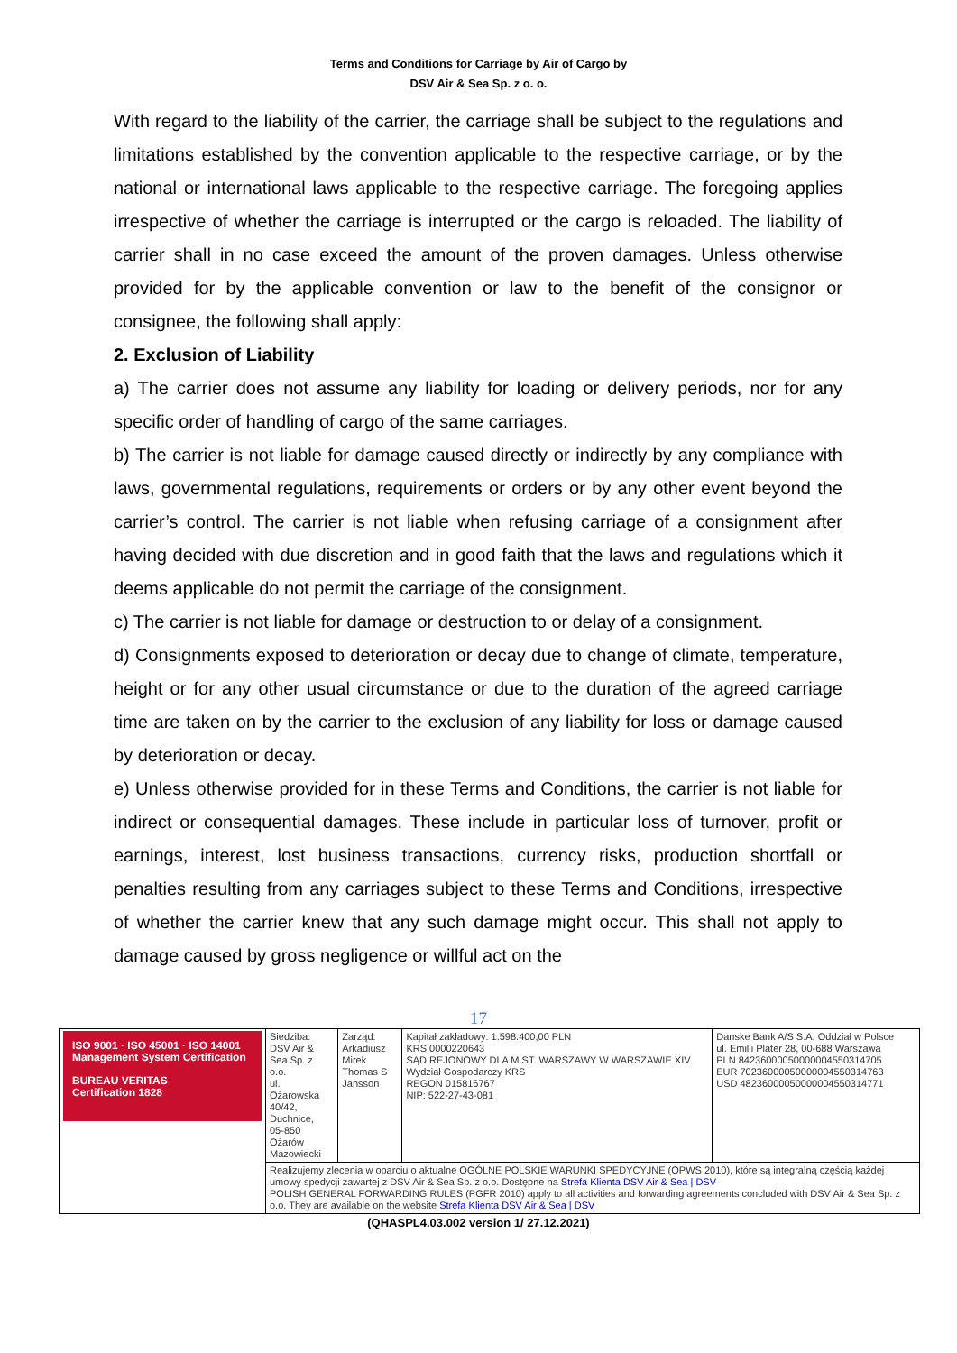Terms and Conditions for Carriage by Air of Cargo by
DSV Air & Sea Sp. z o. o.
With regard to the liability of the carrier, the carriage shall be subject to the regulations and limitations established by the convention applicable to the respective carriage, or by the national or international laws applicable to the respective carriage. The foregoing applies irrespective of whether the carriage is interrupted or the cargo is reloaded. The liability of carrier shall in no case exceed the amount of the proven damages. Unless otherwise provided for by the applicable convention or law to the benefit of the consignor or consignee, the following shall apply:
2. Exclusion of Liability
a) The carrier does not assume any liability for loading or delivery periods, nor for any specific order of handling of cargo of the same carriages.
b) The carrier is not liable for damage caused directly or indirectly by any compliance with laws, governmental regulations, requirements or orders or by any other event beyond the carrier’s control. The carrier is not liable when refusing carriage of a consignment after having decided with due discretion and in good faith that the laws and regulations which it deems applicable do not permit the carriage of the consignment.
c) The carrier is not liable for damage or destruction to or delay of a consignment.
d) Consignments exposed to deterioration or decay due to change of climate, temperature, height or for any other usual circumstance or due to the duration of the agreed carriage time are taken on by the carrier to the exclusion of any liability for loss or damage caused by deterioration or decay.
e) Unless otherwise provided for in these Terms and Conditions, the carrier is not liable for indirect or consequential damages. These include in particular loss of turnover, profit or earnings, interest, lost business transactions, currency risks, production shortfall or penalties resulting from any carriages subject to these Terms and Conditions, irrespective of whether the carrier knew that any such damage might occur. This shall not apply to damage caused by gross negligence or willful act on the
17
| ISO 9001 · ISO 45001 · ISO 14001 Management System Certification BUREAU VERITAS Certification 1828 | Siedziba: DSV Air & Sea Sp. z o.o. ul. Ożarowska 40/42, Duchnice, 05-850 Ożarów Mazowiecki | Zarząd: Arkadiusz Mirek Thomas S Jansson | Kapitał zakładowy: 1.598.400,00 PLN KRS 0000220643 SĄD REJONOWY DLA M.ST. WARSZAWY W WARSZAWIE XIV Wydział Gospodarczy KRS REGON 015816767 NIP: 522-27-43-081 | Danske Bank A/S S.A. Oddział w Polsce ul. Emilii Plater 28, 00-688 Warszawa PLN 84236000050000004550314705 EUR 70236000050000004550314763 USD 48236000050000004550314771 |
| | Realizujemy zlecenia w oparciu o aktualne OGÓLNE POLSKIE WARUNKI SPEDYCYJNE (OPWS 2010), które są integralną częścią każdej umowy spedycji zawartej z DSV Air & Sea Sp. z o.o. Dostępne na Strefa Klienta DSV Air & Sea / DSV POLISH GENERAL FORWARDING RULES (PGFR 2010) apply to all activities and forwarding agreements concluded with DSV Air & Sea Sp. z o.o. They are available on the website Strefa Klienta DSV Air & Sea / DSV | | | |
(QHASPL4.03.002 version 1/ 27.12.2021)